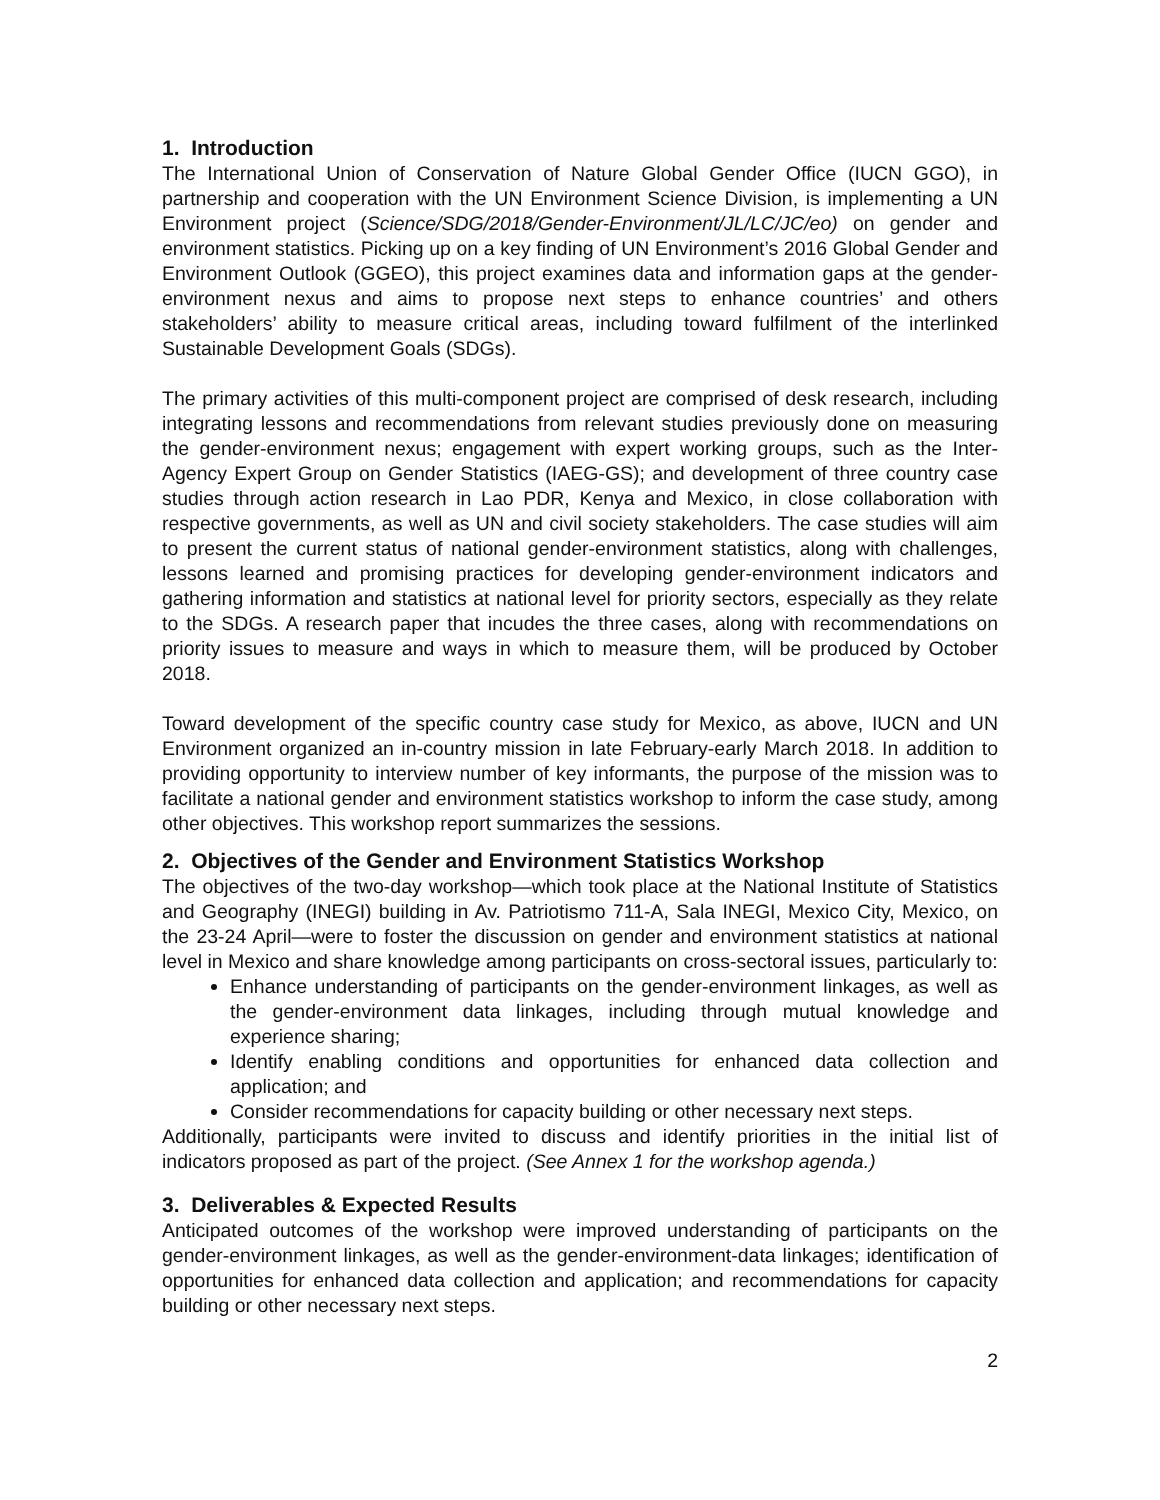1. Introduction
The International Union of Conservation of Nature Global Gender Office (IUCN GGO), in partnership and cooperation with the UN Environment Science Division, is implementing a UN Environment project (Science/SDG/2018/Gender-Environment/JL/LC/JC/eo) on gender and environment statistics. Picking up on a key finding of UN Environment’s 2016 Global Gender and Environment Outlook (GGEO), this project examines data and information gaps at the gender-environment nexus and aims to propose next steps to enhance countries’ and others stakeholders’ ability to measure critical areas, including toward fulfilment of the interlinked Sustainable Development Goals (SDGs).
The primary activities of this multi-component project are comprised of desk research, including integrating lessons and recommendations from relevant studies previously done on measuring the gender-environment nexus; engagement with expert working groups, such as the Inter-Agency Expert Group on Gender Statistics (IAEG-GS); and development of three country case studies through action research in Lao PDR, Kenya and Mexico, in close collaboration with respective governments, as well as UN and civil society stakeholders. The case studies will aim to present the current status of national gender-environment statistics, along with challenges, lessons learned and promising practices for developing gender-environment indicators and gathering information and statistics at national level for priority sectors, especially as they relate to the SDGs. A research paper that incudes the three cases, along with recommendations on priority issues to measure and ways in which to measure them, will be produced by October 2018.
Toward development of the specific country case study for Mexico, as above, IUCN and UN Environment organized an in-country mission in late February-early March 2018. In addition to providing opportunity to interview number of key informants, the purpose of the mission was to facilitate a national gender and environment statistics workshop to inform the case study, among other objectives. This workshop report summarizes the sessions.
2. Objectives of the Gender and Environment Statistics Workshop
The objectives of the two-day workshop—which took place at the National Institute of Statistics and Geography (INEGI) building in Av. Patriotismo 711-A, Sala INEGI, Mexico City, Mexico, on the 23-24 April—were to foster the discussion on gender and environment statistics at national level in Mexico and share knowledge among participants on cross-sectoral issues, particularly to:
Enhance understanding of participants on the gender-environment linkages, as well as the gender-environment data linkages, including through mutual knowledge and experience sharing;
Identify enabling conditions and opportunities for enhanced data collection and application; and
Consider recommendations for capacity building or other necessary next steps.
Additionally, participants were invited to discuss and identify priorities in the initial list of indicators proposed as part of the project. (See Annex 1 for the workshop agenda.)
3. Deliverables & Expected Results
Anticipated outcomes of the workshop were improved understanding of participants on the gender-environment linkages, as well as the gender-environment-data linkages; identification of opportunities for enhanced data collection and application; and recommendations for capacity building or other necessary next steps.
2